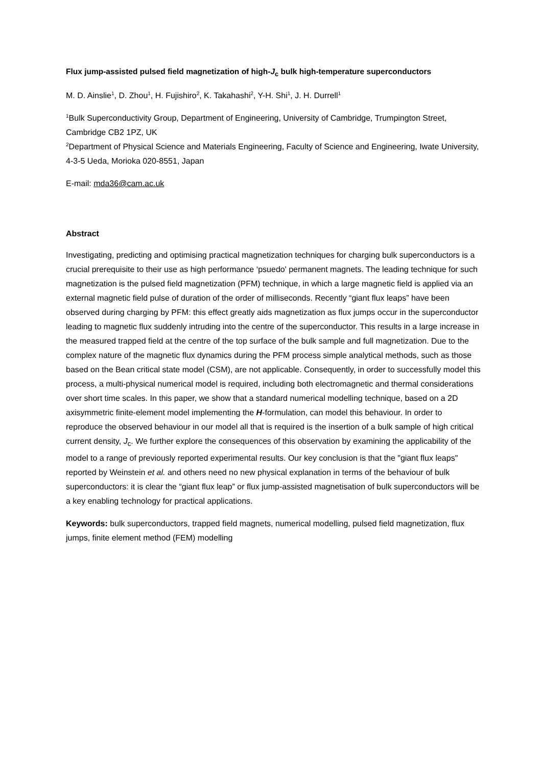Flux jump-assisted pulsed field magnetization of high-J<sub>c</sub> bulk high-temperature superconductors
M. D. Ainslie<sup>1</sup>, D. Zhou<sup>1</sup>, H. Fujishiro<sup>2</sup>, K. Takahashi<sup>2</sup>, Y-H. Shi<sup>1</sup>, J. H. Durrell<sup>1</sup>
<sup>1</sup> Bulk Superconductivity Group, Department of Engineering, University of Cambridge, Trumpington Street, Cambridge CB2 1PZ, UK
<sup>2</sup> Department of Physical Science and Materials Engineering, Faculty of Science and Engineering, Iwate University, 4-3-5 Ueda, Morioka 020-8551, Japan
E-mail: mda36@cam.ac.uk
Abstract
Investigating, predicting and optimising practical magnetization techniques for charging bulk superconductors is a crucial prerequisite to their use as high performance ‘psuedo' permanent magnets. The leading technique for such magnetization is the pulsed field magnetization (PFM) technique, in which a large magnetic field is applied via an external magnetic field pulse of duration of the order of milliseconds. Recently “giant flux leaps” have been observed during charging by PFM: this effect greatly aids magnetization as flux jumps occur in the superconductor leading to magnetic flux suddenly intruding into the centre of the superconductor. This results in a large increase in the measured trapped field at the centre of the top surface of the bulk sample and full magnetization. Due to the complex nature of the magnetic flux dynamics during the PFM process simple analytical methods, such as those based on the Bean critical state model (CSM), are not applicable. Consequently, in order to successfully model this process, a multi-physical numerical model is required, including both electromagnetic and thermal considerations over short time scales. In this paper, we show that a standard numerical modelling technique, based on a 2D axisymmetric finite-element model implementing the H-formulation, can model this behaviour. In order to reproduce the observed behaviour in our model all that is required is the insertion of a bulk sample of high critical current density, J<sub>c</sub>. We further explore the consequences of this observation by examining the applicability of the model to a range of previously reported experimental results. Our key conclusion is that the "giant flux leaps" reported by Weinstein et al. and others need no new physical explanation in terms of the behaviour of bulk superconductors: it is clear the “giant flux leap” or flux jump-assisted magnetisation of bulk superconductors will be a key enabling technology for practical applications.
Keywords: bulk superconductors, trapped field magnets, numerical modelling, pulsed field magnetization, flux jumps, finite element method (FEM) modelling